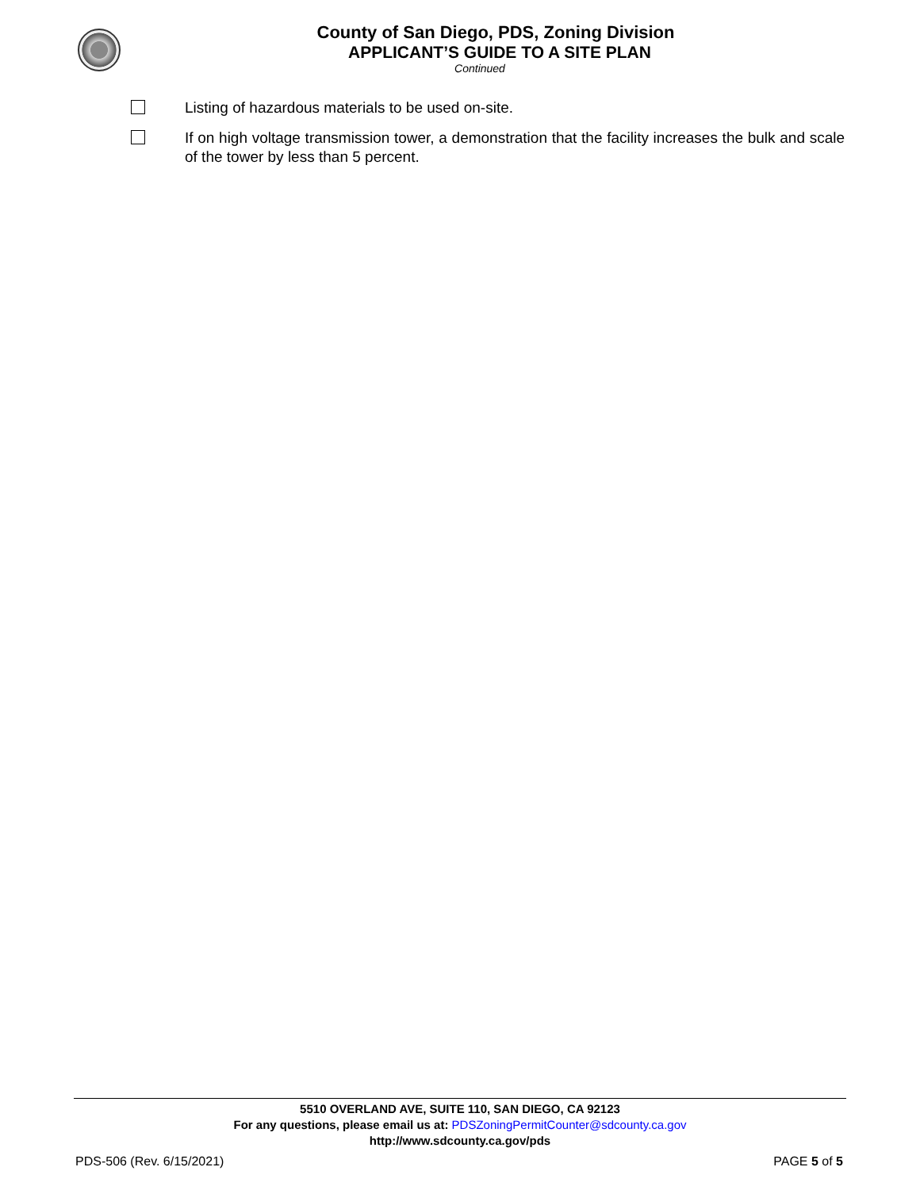County of San Diego, PDS, Zoning Division
APPLICANT’S GUIDE TO A SITE PLAN
Continued
Listing of hazardous materials to be used on-site.
If on high voltage transmission tower, a demonstration that the facility increases the bulk and scale of the tower by less than 5 percent.
5510 OVERLAND AVE, SUITE 110, SAN DIEGO, CA 92123
For any questions, please email us at: PDSZoningPermitCounter@sdcounty.ca.gov
http://www.sdcounty.ca.gov/pds
PDS-506 (Rev. 6/15/2021) PAGE 5 of 5